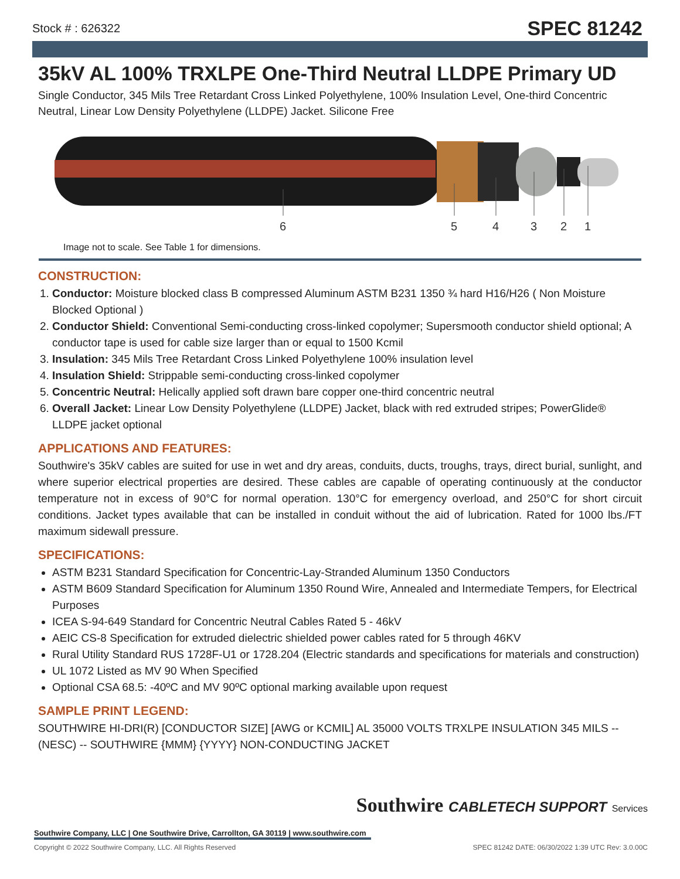Stock # : 626322 SPEC 81242
35kV AL 100% TRXLPE One-Third Neutral LLDPE Primary UD
Single Conductor, 345 Mils Tree Retardant Cross Linked Polyethylene, 100% Insulation Level, One-third Concentric Neutral, Linear Low Density Polyethylene (LLDPE) Jacket. Silicone Free
6
5
4
3
2
1
Image not to scale. See Table 1 for dimensions.
CONSTRUCTION:
1. Conductor: Moisture blocked class B compressed Aluminum ASTM B231 1350 ¾ hard H16/H26 ( Non Moisture Blocked Optional )
2. Conductor Shield: Conventional Semi-conducting cross-linked copolymer; Supersmooth conductor shield optional; A conductor tape is used for cable size larger than or equal to 1500 Kcmil
3. Insulation: 345 Mils Tree Retardant Cross Linked Polyethylene 100% insulation level
4. Insulation Shield: Strippable semi-conducting cross-linked copolymer
5. Concentric Neutral: Helically applied soft drawn bare copper one-third concentric neutral
6. Overall Jacket: Linear Low Density Polyethylene (LLDPE) Jacket, black with red extruded stripes; PowerGlide® LLDPE jacket optional
APPLICATIONS AND FEATURES:
Southwire's 35kV cables are suited for use in wet and dry areas, conduits, ducts, troughs, trays, direct burial, sunlight, and where superior electrical properties are desired. These cables are capable of operating continuously at the conductor temperature not in excess of 90°C for normal operation. 130°C for emergency overload, and 250°C for short circuit conditions. Jacket types available that can be installed in conduit without the aid of lubrication. Rated for 1000 lbs./FT maximum sidewall pressure.
SPECIFICATIONS:
ASTM B231 Standard Specification for Concentric-Lay-Stranded Aluminum 1350 Conductors
ASTM B609 Standard Specification for Aluminum 1350 Round Wire, Annealed and Intermediate Tempers, for Electrical Purposes
ICEA S-94-649 Standard for Concentric Neutral Cables Rated 5 - 46kV
AEIC CS-8 Specification for extruded dielectric shielded power cables rated for 5 through 46KV
Rural Utility Standard RUS 1728F-U1 or 1728.204 (Electric standards and specifications for materials and construction)
UL 1072 Listed as MV 90 When Specified
Optional CSA 68.5: -40ºC and MV 90ºC optional marking available upon request
SAMPLE PRINT LEGEND:
SOUTHWIRE HI-DRI(R) [CONDUCTOR SIZE] [AWG or KCMIL] AL 35000 VOLTS TRXLPE INSULATION 345 MILS -- (NESC) -- SOUTHWIRE {MMM} {YYYY} NON-CONDUCTING JACKET
Southwire CABLETECH SUPPORT Services
Southwire Company, LLC | One Southwire Drive, Carrollton, GA 30119 | www.southwire.com
Copyright © 2022 Southwire Company, LLC. All Rights Reserved SPEC 81242 DATE: 06/30/2022 1:39 UTC Rev: 3.0.00C